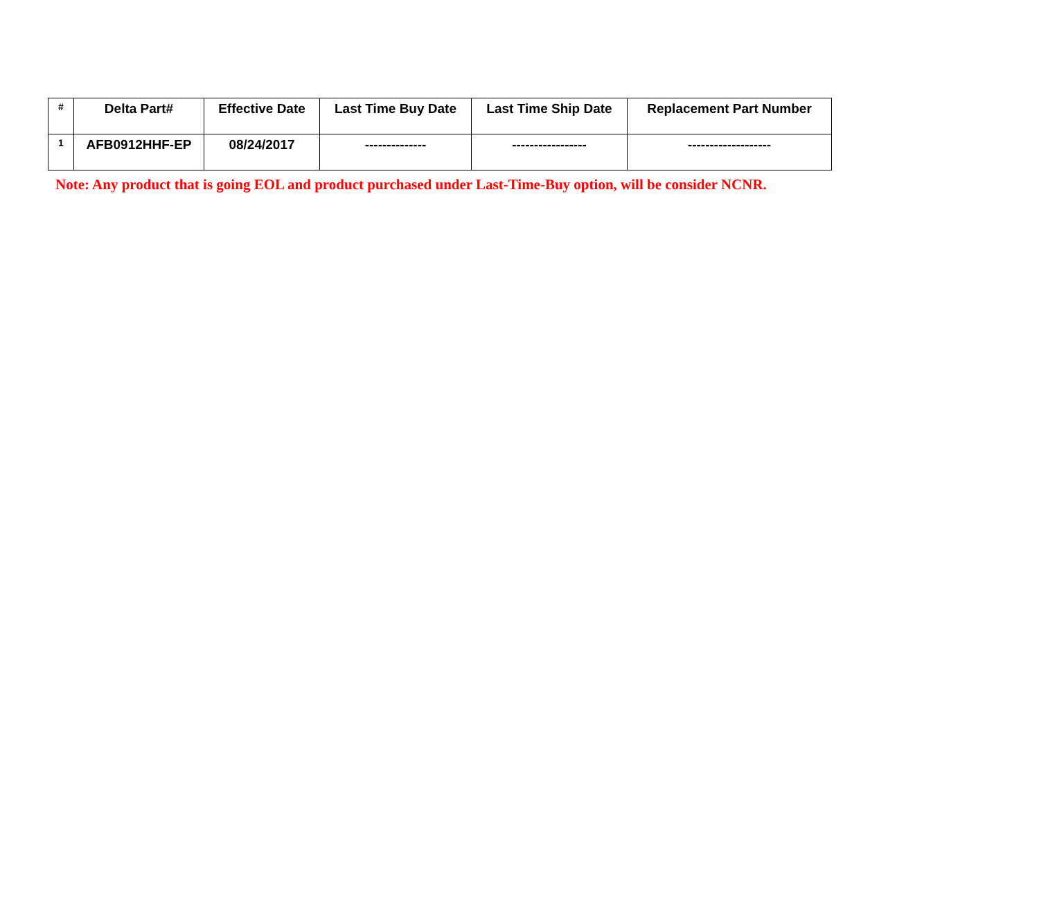| # | Delta Part# | Effective Date | Last Time Buy Date | Last Time Ship Date | Replacement Part Number |
| --- | --- | --- | --- | --- | --- |
| 1 | AFB0912HHF-EP | 08/24/2017 | -------------- | ----------------- | ------------------- |
Note: Any product that is going EOL and product purchased under Last-Time-Buy option, will be consider NCNR.